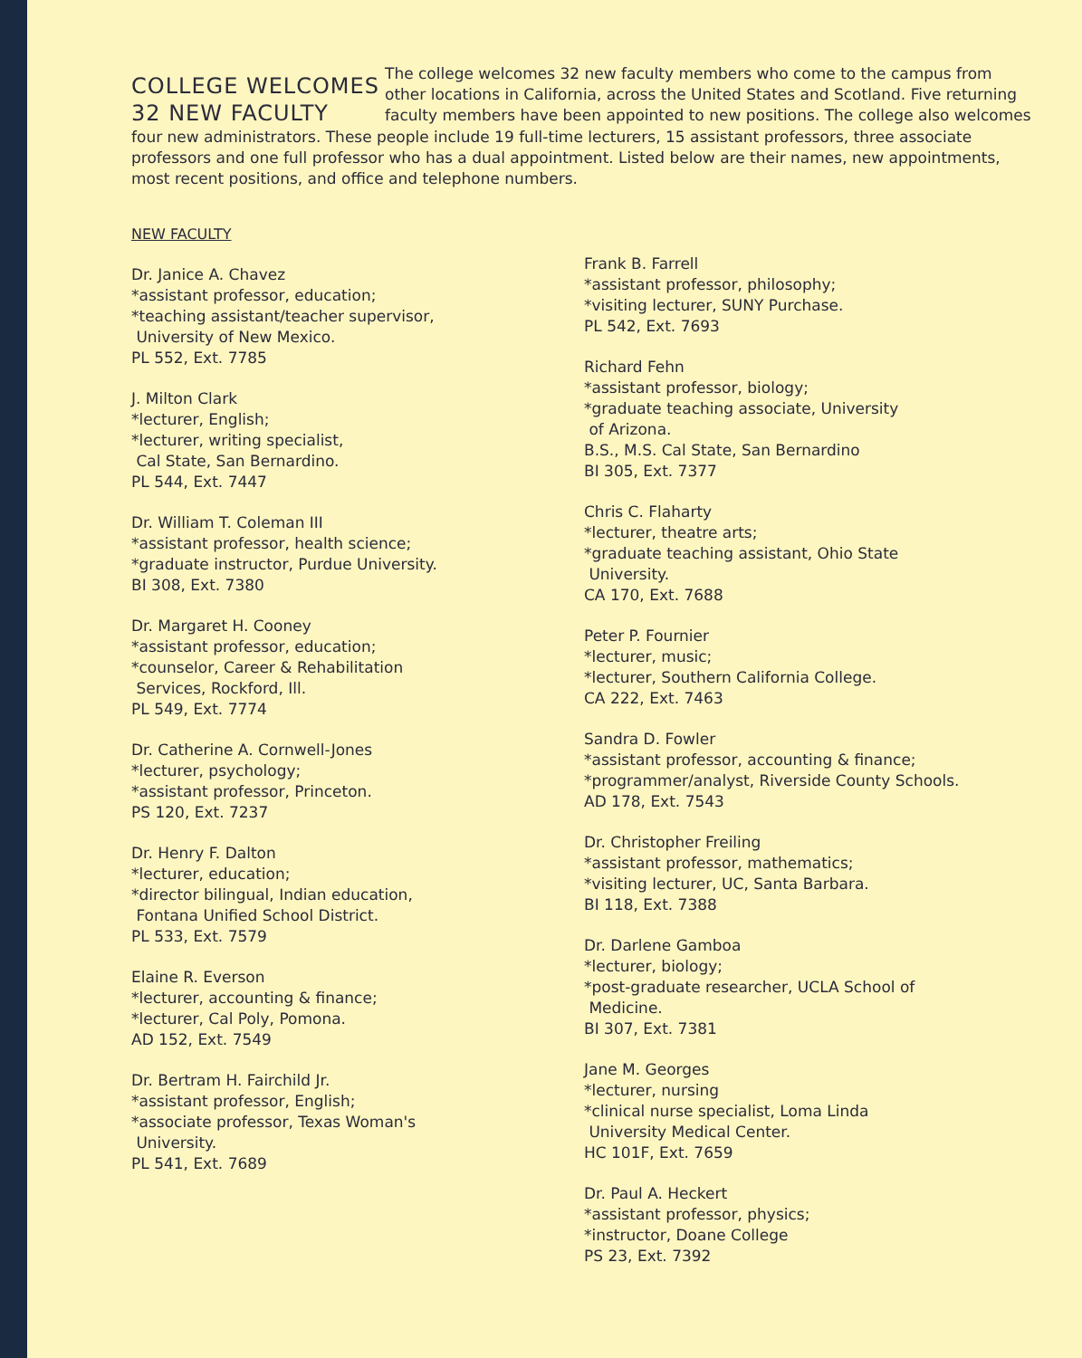COLLEGE WELCOMES
32 NEW FACULTY
The college welcomes 32 new faculty members who come to the campus from other locations in California, across the United States and Scotland. Five returning faculty members have been appointed to new positions. The college also welcomes
four new administrators. These people include 19 full-time lecturers, 15 assistant professors, three associate professors and one full professor who has a dual appointment. Listed below are their names, new appointments, most recent positions, and office and telephone numbers.
NEW FACULTY
Dr. Janice A. Chavez
*assistant professor, education;
*teaching assistant/teacher supervisor,
University of New Mexico.
PL 552, Ext. 7785
J. Milton Clark
*lecturer, English;
*lecturer, writing specialist,
Cal State, San Bernardino.
PL 544, Ext. 7447
Dr. William T. Coleman III
*assistant professor, health science;
*graduate instructor, Purdue University.
BI 308, Ext. 7380
Dr. Margaret H. Cooney
*assistant professor, education;
*counselor, Career & Rehabilitation
Services, Rockford, Ill.
PL 549, Ext. 7774
Dr. Catherine A. Cornwell-Jones
*lecturer, psychology;
*assistant professor, Princeton.
PS 120, Ext. 7237
Dr. Henry F. Dalton
*lecturer, education;
*director bilingual, Indian education,
Fontana Unified School District.
PL 533, Ext. 7579
Elaine R. Everson
*lecturer, accounting & finance;
*lecturer, Cal Poly, Pomona.
AD 152, Ext. 7549
Dr. Bertram H. Fairchild Jr.
*assistant professor, English;
*associate professor, Texas Woman's
University.
PL 541, Ext. 7689
Frank B. Farrell
*assistant professor, philosophy;
*visiting lecturer, SUNY Purchase.
PL 542, Ext. 7693
Richard Fehn
*assistant professor, biology;
*graduate teaching associate, University
of Arizona.
B.S., M.S. Cal State, San Bernardino
BI 305, Ext. 7377
Chris C. Flaharty
*lecturer, theatre arts;
*graduate teaching assistant, Ohio State
University.
CA 170, Ext. 7688
Peter P. Fournier
*lecturer, music;
*lecturer, Southern California College.
CA 222, Ext. 7463
Sandra D. Fowler
*assistant professor, accounting & finance;
*programmer/analyst, Riverside County Schools.
AD 178, Ext. 7543
Dr. Christopher Freiling
*assistant professor, mathematics;
*visiting lecturer, UC, Santa Barbara.
BI 118, Ext. 7388
Dr. Darlene Gamboa
*lecturer, biology;
*post-graduate researcher, UCLA School of
Medicine.
BI 307, Ext. 7381
Jane M. Georges
*lecturer, nursing
*clinical nurse specialist, Loma Linda
University Medical Center.
HC 101F, Ext. 7659
Dr. Paul A. Heckert
*assistant professor, physics;
*instructor, Doane College
PS 23, Ext. 7392